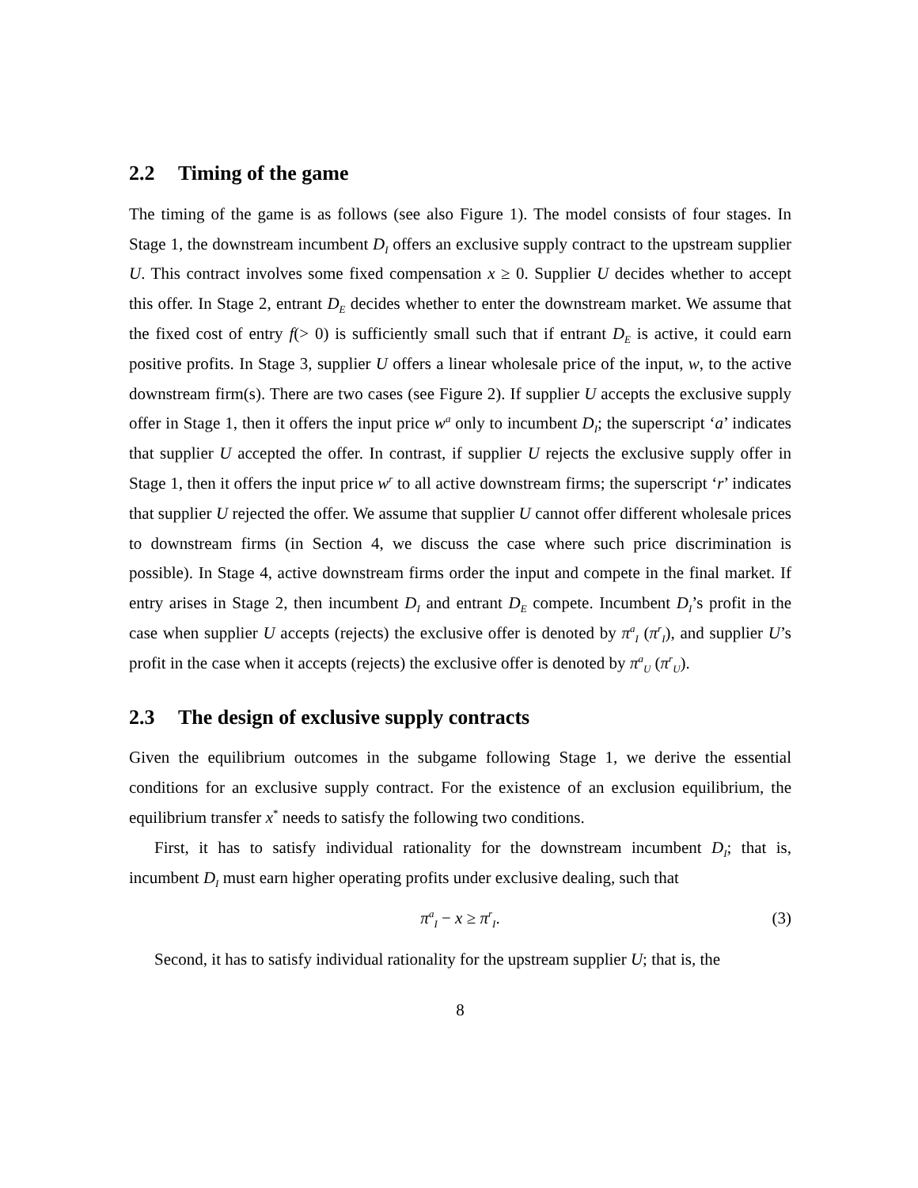2.2 Timing of the game
The timing of the game is as follows (see also Figure 1). The model consists of four stages. In Stage 1, the downstream incumbent D<sub>I</sub> offers an exclusive supply contract to the upstream supplier U. This contract involves some fixed compensation x ≥ 0. Supplier U decides whether to accept this offer. In Stage 2, entrant D<sub>E</sub> decides whether to enter the downstream market. We assume that the fixed cost of entry f(> 0) is sufficiently small such that if entrant D<sub>E</sub> is active, it could earn positive profits. In Stage 3, supplier U offers a linear wholesale price of the input, w, to the active downstream firm(s). There are two cases (see Figure 2). If supplier U accepts the exclusive supply offer in Stage 1, then it offers the input price w<sup>a</sup> only to incumbent D<sub>I</sub>; the superscript ‘a’ indicates that supplier U accepted the offer. In contrast, if supplier U rejects the exclusive supply offer in Stage 1, then it offers the input price w<sup>r</sup> to all active downstream firms; the superscript ‘r’ indicates that supplier U rejected the offer. We assume that supplier U cannot offer different wholesale prices to downstream firms (in Section 4, we discuss the case where such price discrimination is possible). In Stage 4, active downstream firms order the input and compete in the final market. If entry arises in Stage 2, then incumbent D<sub>I</sub> and entrant D<sub>E</sub> compete. Incumbent D<sub>I</sub>’s profit in the case when supplier U accepts (rejects) the exclusive offer is denoted by π<sup>a</sup><sub>I</sub> (π<sup>r</sup><sub>I</sub>), and supplier U’s profit in the case when it accepts (rejects) the exclusive offer is denoted by π<sup>a</sup><sub>U</sub> (π<sup>r</sup><sub>U</sub>).
2.3 The design of exclusive supply contracts
Given the equilibrium outcomes in the subgame following Stage 1, we derive the essential conditions for an exclusive supply contract. For the existence of an exclusion equilibrium, the equilibrium transfer x<sup>*</sup> needs to satisfy the following two conditions.
First, it has to satisfy individual rationality for the downstream incumbent D<sub>I</sub>; that is, incumbent D<sub>I</sub> must earn higher operating profits under exclusive dealing, such that
π<sup>a</sup><sub>I</sub> − x ≥ π<sup>r</sup><sub>I</sub>. (3)
Second, it has to satisfy individual rationality for the upstream supplier U; that is, the
8